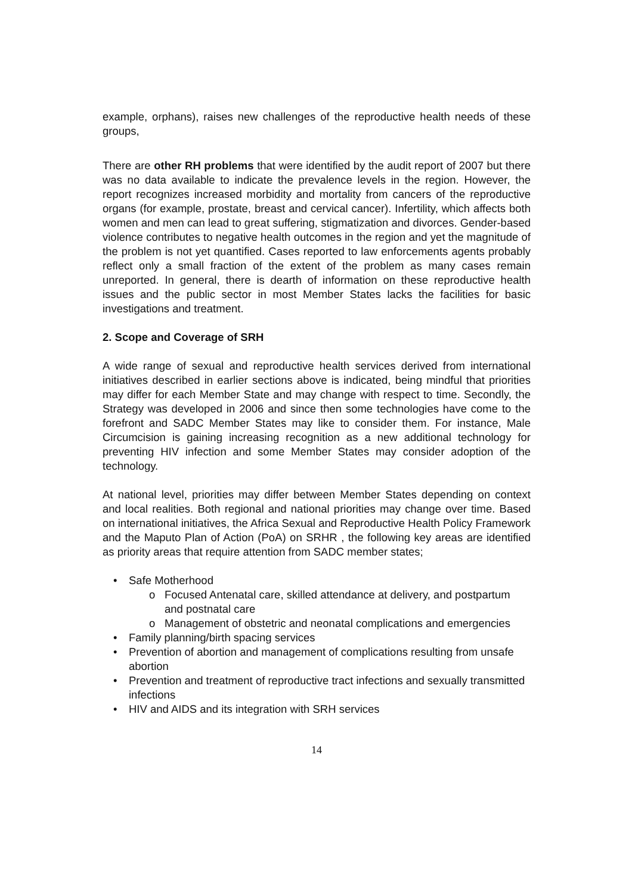example, orphans), raises new challenges of the reproductive health needs of these groups,
There are other RH problems that were identified by the audit report of 2007 but there was no data available to indicate the prevalence levels in the region. However, the report recognizes increased morbidity and mortality from cancers of the reproductive organs (for example, prostate, breast and cervical cancer). Infertility, which affects both women and men can lead to great suffering, stigmatization and divorces. Gender-based violence contributes to negative health outcomes in the region and yet the magnitude of the problem is not yet quantified. Cases reported to law enforcements agents probably reflect only a small fraction of the extent of the problem as many cases remain unreported. In general, there is dearth of information on these reproductive health issues and the public sector in most Member States lacks the facilities for basic investigations and treatment.
2. Scope and Coverage of SRH
A wide range of sexual and reproductive health services derived from international initiatives described in earlier sections above is indicated, being mindful that priorities may differ for each Member State and may change with respect to time. Secondly, the Strategy was developed in 2006 and since then some technologies have come to the forefront and SADC Member States may like to consider them. For instance, Male Circumcision is gaining increasing recognition as a new additional technology for preventing HIV infection and some Member States may consider adoption of the technology.
At national level, priorities may differ between Member States depending on context and local realities. Both regional and national priorities may change over time. Based on international initiatives, the Africa Sexual and Reproductive Health Policy Framework and the Maputo Plan of Action (PoA) on SRHR , the following key areas are identified as priority areas that require attention from SADC member states;
• Safe Motherhood
o Focused Antenatal care, skilled attendance at delivery, and postpartum and postnatal care
o Management of obstetric and neonatal complications and emergencies
• Family planning/birth spacing services
• Prevention of abortion and management of complications resulting from unsafe abortion
• Prevention and treatment of reproductive tract infections and sexually transmitted infections
• HIV and AIDS and its integration with SRH services
14